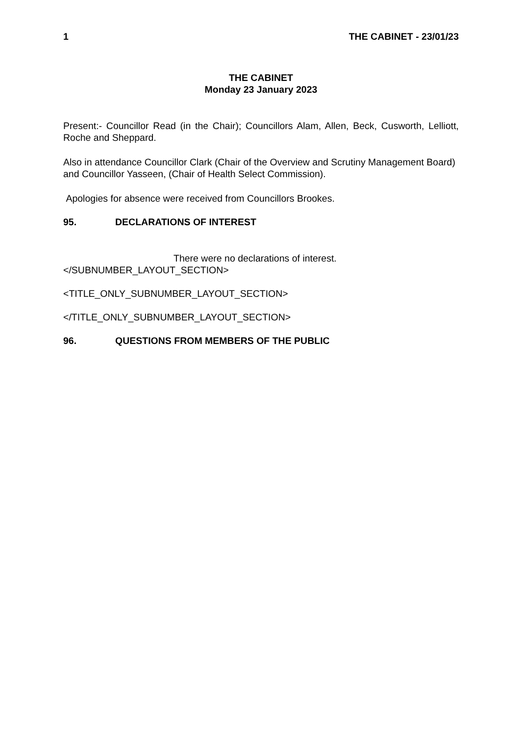1 THE CABINET - 23/01/23
THE CABINET
Monday 23 January 2023
Present:- Councillor Read (in the Chair); Councillors Alam, Allen, Beck, Cusworth, Lelliott, Roche and Sheppard.
Also in attendance Councillor Clark (Chair of the Overview and Scrutiny Management Board) and Councillor Yasseen, (Chair of Health Select Commission).
Apologies for absence were received from Councillors Brookes.
95. DECLARATIONS OF INTEREST
There were no declarations of interest.
</SUBNUMBER_LAYOUT_SECTION>
<TITLE_ONLY_SUBNUMBER_LAYOUT_SECTION>
</TITLE_ONLY_SUBNUMBER_LAYOUT_SECTION>
96. QUESTIONS FROM MEMBERS OF THE PUBLIC